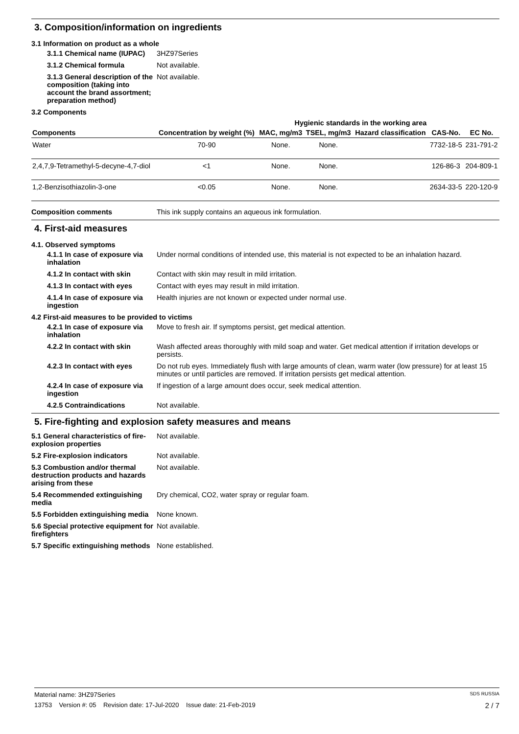3. Composition/information on ingredients
3.1 Information on product as a whole
3.1.1 Chemical name (IUPAC)
3HZ97Series
3.1.2 Chemical formula Not available.
3.1.3 General description of the composition (taking into account the brand assortment; preparation method)
Not available.
3.2 Components
| | | Hygienic standards in the working area | | | | |
| --- | --- | --- | --- | --- | --- | --- |
| Components | Concentration by weight (%) | MAC, mg/m3 | TSEL, mg/m3 | Hazard classification | CAS-No. | EC No. |
| Water | 70-90 | None. | None. | | 7732-18-5 | 231-791-2 |
| 2,4,7,9-Tetramethyl-5-decyne-4,7-diol | <1 | None. | None. | | 126-86-3 | 204-809-1 |
| 1,2-Benzisothiazolin-3-one | <0.05 | None. | None. | | 2634-33-5 | 220-120-9 |
Composition comments This ink supply contains an aqueous ink formulation.
4. First-aid measures
4.1. Observed symptoms
4.1.1 In case of exposure via inhalation
Under normal conditions of intended use, this material is not expected to be an inhalation hazard.
4.1.2 In contact with skin
Contact with skin may result in mild irritation.
4.1.3 In contact with eyes
Contact with eyes may result in mild irritation.
4.1.4 In case of exposure via ingestion
Health injuries are not known or expected under normal use.
4.2 First-aid measures to be provided to victims
4.2.1 In case of exposure via inhalation
Move to fresh air. If symptoms persist, get medical attention.
4.2.2 In contact with skin
Wash affected areas thoroughly with mild soap and water. Get medical attention if irritation develops or persists.
4.2.3 In contact with eyes
Do not rub eyes. Immediately flush with large amounts of clean, warm water (low pressure) for at least 15 minutes or until particles are removed. If irritation persists get medical attention.
4.2.4 In case of exposure via ingestion
If ingestion of a large amount does occur, seek medical attention.
4.2.5 Contraindications Not available.
5. Fire-fighting and explosion safety measures and means
5.1 General characteristics of fire-explosion properties
Not available.
5.2 Fire-explosion indicators Not available.
5.3 Combustion and/or thermal destruction products and hazards arising from these
Not available.
5.4 Recommended extinguishing media
Dry chemical, CO2, water spray or regular foam.
5.5 Forbidden extinguishing media
None known.
5.6 Special protective equipment for firefighters
Not available.
5.7 Specific extinguishing methods
None established.
Material name: 3HZ97Series SDS RUSSIA
13753 Version #: 05 Revision date: 17-Jul-2020 Issue date: 21-Feb-2019 2 / 7